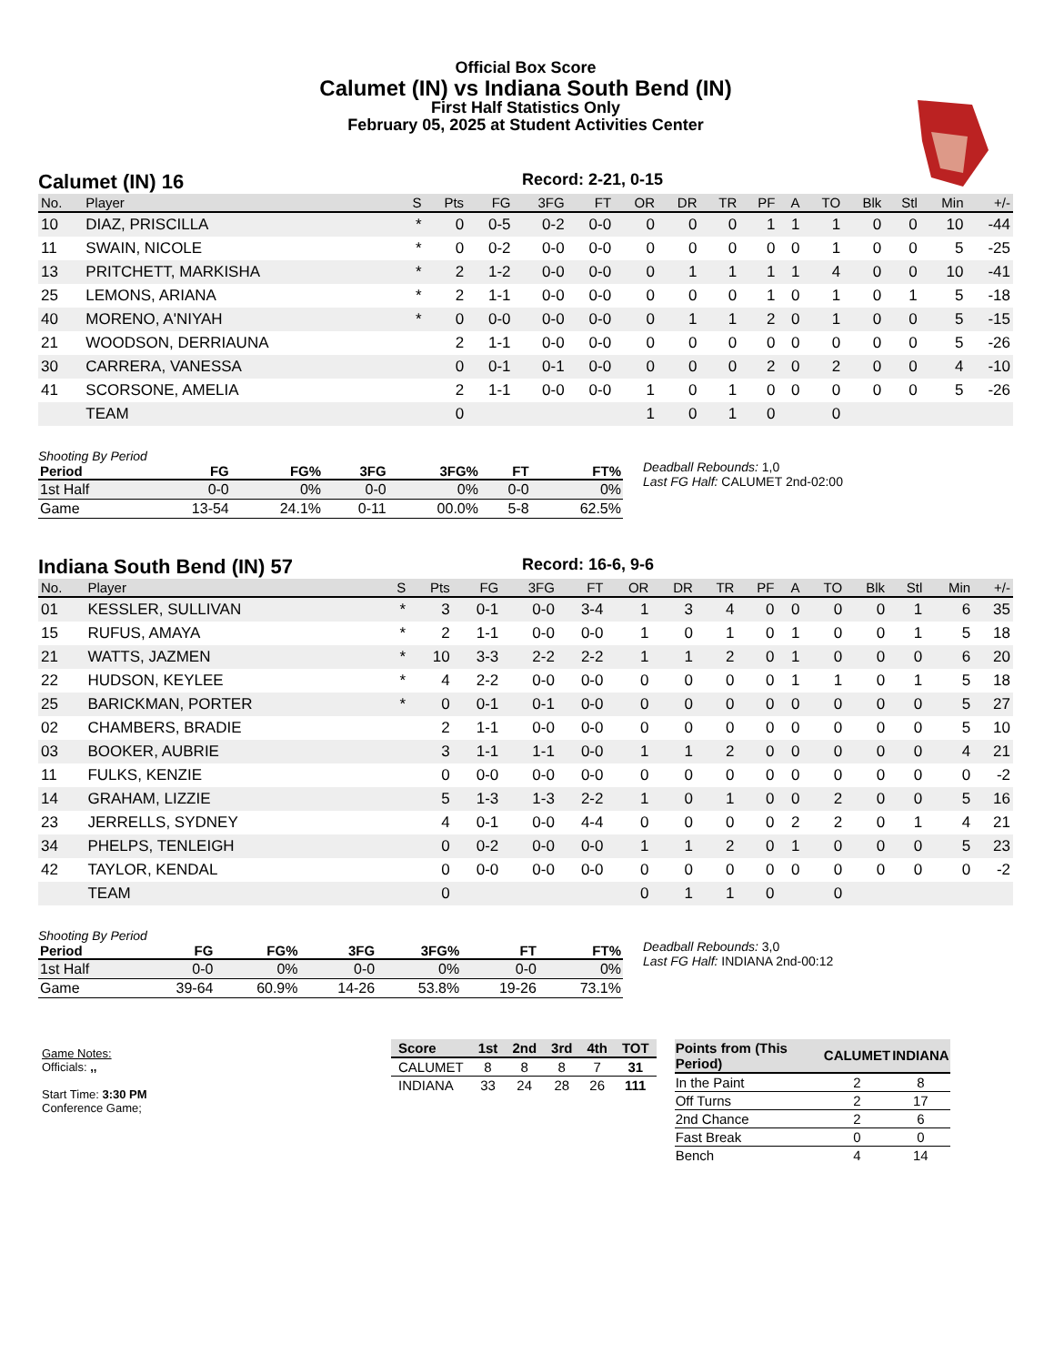Official Box Score
Calumet (IN) vs Indiana South Bend (IN)
First Half Statistics Only
February 05, 2025 at Student Activities Center
Calumet (IN) 16 Record: 2-21, 0-15
| No. | Player | S | Pts | FG | 3FG | FT | OR | DR | TR | PF | A | TO | Blk | Stl | Min | +/- |
| --- | --- | --- | --- | --- | --- | --- | --- | --- | --- | --- | --- | --- | --- | --- | --- | --- |
| 10 | DIAZ, PRISCILLA | * | 0 | 0-5 | 0-2 | 0-0 | 0 | 0 | 0 | 1 | 1 | 1 | 0 | 0 | 10 | -44 |
| 11 | SWAIN, NICOLE | * | 0 | 0-2 | 0-0 | 0-0 | 0 | 0 | 0 | 0 | 0 | 1 | 0 | 0 | 5 | -25 |
| 13 | PRITCHETT, MARKISHA | * | 2 | 1-2 | 0-0 | 0-0 | 0 | 1 | 1 | 1 | 1 | 4 | 0 | 0 | 10 | -41 |
| 25 | LEMONS, ARIANA | * | 2 | 1-1 | 0-0 | 0-0 | 0 | 0 | 0 | 1 | 0 | 1 | 0 | 1 | 5 | -18 |
| 40 | MORENO, A'NIYAH | * | 0 | 0-0 | 0-0 | 0-0 | 0 | 1 | 1 | 2 | 0 | 1 | 0 | 0 | 5 | -15 |
| 21 | WOODSON, DERRIAUNA | | 2 | 1-1 | 0-0 | 0-0 | 0 | 0 | 0 | 0 | 0 | 0 | 0 | 0 | 5 | -26 |
| 30 | CARRERA, VANESSA | | 0 | 0-1 | 0-1 | 0-0 | 0 | 0 | 0 | 2 | 0 | 2 | 0 | 0 | 4 | -10 |
| 41 | SCORSONE, AMELIA | | 2 | 1-1 | 0-0 | 0-0 | 1 | 0 | 1 | 0 | 0 | 0 | 0 | 0 | 5 | -26 |
| | TEAM | | 0 | | | | 1 | 0 | 1 | 0 | | 0 | | | | |
Shooting By Period
| Period | FG | FG% | 3FG | 3FG% | FT | FT% |
| --- | --- | --- | --- | --- | --- | --- |
| 1st Half | 0-0 | 0% | 0-0 | 0% | 0-0 | 0% |
| Game | 13-54 | 24.1% | 0-11 | 00.0% | 5-8 | 62.5% |
Deadball Rebounds: 1,0
Last FG Half: CALUMET 2nd-02:00
Indiana South Bend (IN) 57 Record: 16-6, 9-6
| No. | Player | S | Pts | FG | 3FG | FT | OR | DR | TR | PF | A | TO | Blk | Stl | Min | +/- |
| --- | --- | --- | --- | --- | --- | --- | --- | --- | --- | --- | --- | --- | --- | --- | --- | --- |
| 01 | KESSLER, SULLIVAN | * | 3 | 0-1 | 0-0 | 3-4 | 1 | 3 | 4 | 0 | 0 | 0 | 0 | 1 | 6 | 35 |
| 15 | RUFUS, AMAYA | * | 2 | 1-1 | 0-0 | 0-0 | 1 | 0 | 1 | 0 | 1 | 0 | 0 | 1 | 5 | 18 |
| 21 | WATTS, JAZMEN | * | 10 | 3-3 | 2-2 | 2-2 | 1 | 1 | 2 | 0 | 1 | 0 | 0 | 0 | 6 | 20 |
| 22 | HUDSON, KEYLEE | * | 4 | 2-2 | 0-0 | 0-0 | 0 | 0 | 0 | 0 | 1 | 1 | 0 | 1 | 5 | 18 |
| 25 | BARICKMAN, PORTER | * | 0 | 0-1 | 0-1 | 0-0 | 0 | 0 | 0 | 0 | 0 | 0 | 0 | 0 | 5 | 27 |
| 02 | CHAMBERS, BRADIE | | 2 | 1-1 | 0-0 | 0-0 | 0 | 0 | 0 | 0 | 0 | 0 | 0 | 0 | 5 | 10 |
| 03 | BOOKER, AUBRIE | | 3 | 1-1 | 1-1 | 0-0 | 1 | 1 | 2 | 0 | 0 | 0 | 0 | 0 | 4 | 21 |
| 11 | FULKS, KENZIE | | 0 | 0-0 | 0-0 | 0-0 | 0 | 0 | 0 | 0 | 0 | 0 | 0 | 0 | 0 | -2 |
| 14 | GRAHAM, LIZZIE | | 5 | 1-3 | 1-3 | 2-2 | 1 | 0 | 1 | 0 | 0 | 2 | 0 | 0 | 5 | 16 |
| 23 | JERRELLS, SYDNEY | | 4 | 0-1 | 0-0 | 4-4 | 0 | 0 | 0 | 0 | 2 | 2 | 0 | 1 | 4 | 21 |
| 34 | PHELPS, TENLEIGH | | 0 | 0-2 | 0-0 | 0-0 | 1 | 1 | 2 | 0 | 1 | 0 | 0 | 0 | 5 | 23 |
| 42 | TAYLOR, KENDAL | | 0 | 0-0 | 0-0 | 0-0 | 0 | 0 | 0 | 0 | 0 | 0 | 0 | 0 | 0 | -2 |
| | TEAM | | 0 | | | | 0 | 1 | 1 | 0 | | 0 | | | | |
Shooting By Period
| Period | FG | FG% | 3FG | 3FG% | FT | FT% |
| --- | --- | --- | --- | --- | --- | --- |
| 1st Half | 0-0 | 0% | 0-0 | 0% | 0-0 | 0% |
| Game | 39-64 | 60.9% | 14-26 | 53.8% | 19-26 | 73.1% |
Deadball Rebounds: 3,0
Last FG Half: INDIANA 2nd-00:12
Game Notes:
Officials: ,,
Start Time: 3:30 PM
Conference Game;
| Score | 1st | 2nd | 3rd | 4th | TOT |
| --- | --- | --- | --- | --- | --- |
| CALUMET | 8 | 8 | 8 | 7 | 31 |
| INDIANA | 33 | 24 | 28 | 26 | 111 |
| Points from (This Period) | CALUMET | INDIANA |
| --- | --- | --- |
| In the Paint | 2 | 8 |
| Off Turns | 2 | 17 |
| 2nd Chance | 2 | 6 |
| Fast Break | 0 | 0 |
| Bench | 4 | 14 |